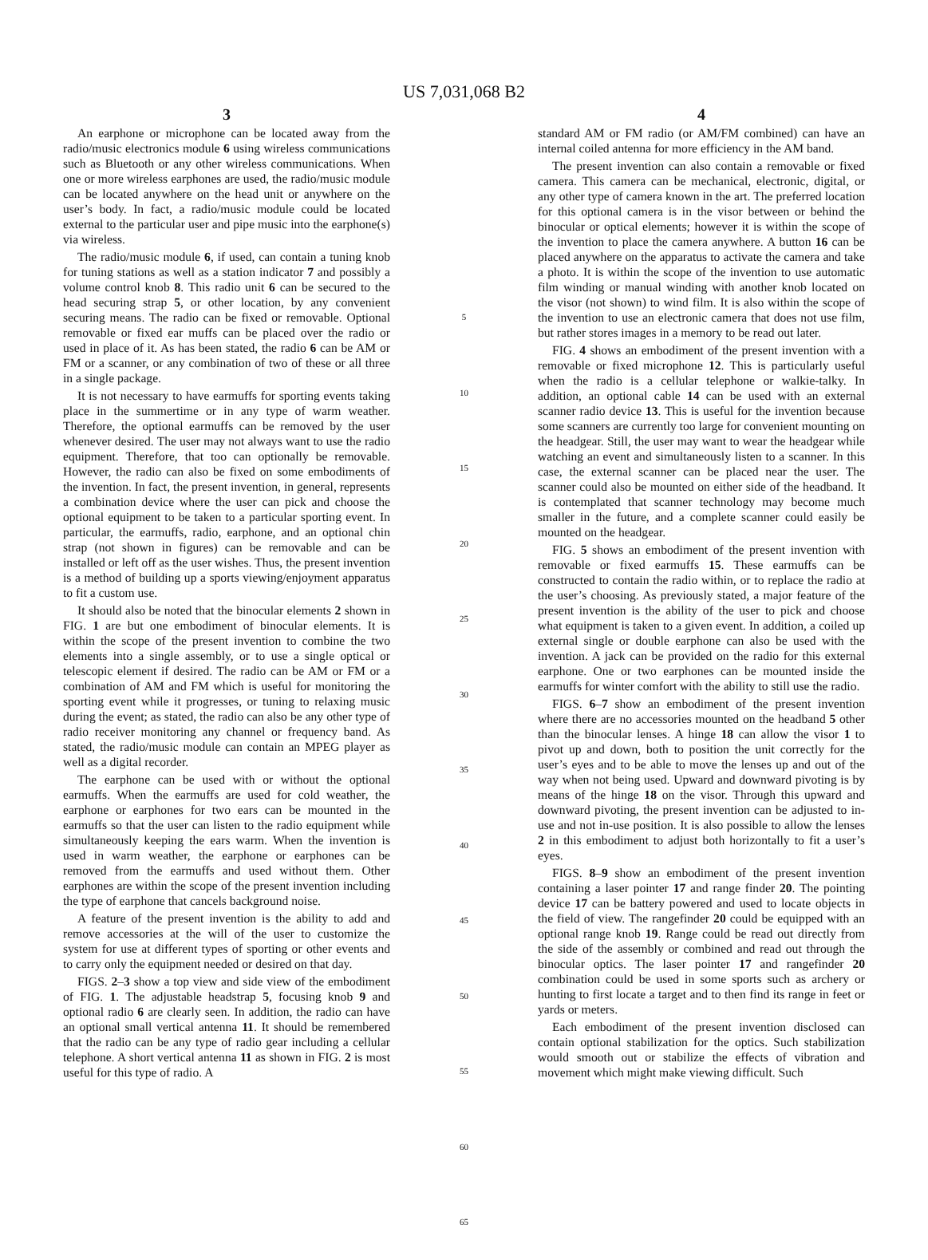US 7,031,068 B2
3
An earphone or microphone can be located away from the radio/music electronics module 6 using wireless communications such as Bluetooth or any other wireless communications. When one or more wireless earphones are used, the radio/music module can be located anywhere on the head unit or anywhere on the user’s body. In fact, a radio/music module could be located external to the particular user and pipe music into the earphone(s) via wireless.
The radio/music module 6, if used, can contain a tuning knob for tuning stations as well as a station indicator 7 and possibly a volume control knob 8. This radio unit 6 can be secured to the head securing strap 5, or other location, by any convenient securing means. The radio can be fixed or removable. Optional removable or fixed ear muffs can be placed over the radio or used in place of it. As has been stated, the radio 6 can be AM or FM or a scanner, or any combination of two of these or all three in a single package.
It is not necessary to have earmuffs for sporting events taking place in the summertime or in any type of warm weather. Therefore, the optional earmuffs can be removed by the user whenever desired. The user may not always want to use the radio equipment. Therefore, that too can optionally be removable. However, the radio can also be fixed on some embodiments of the invention. In fact, the present invention, in general, represents a combination device where the user can pick and choose the optional equipment to be taken to a particular sporting event. In particular, the earmuffs, radio, earphone, and an optional chin strap (not shown in figures) can be removable and can be installed or left off as the user wishes. Thus, the present invention is a method of building up a sports viewing/enjoyment apparatus to fit a custom use.
It should also be noted that the binocular elements 2 shown in FIG. 1 are but one embodiment of binocular elements. It is within the scope of the present invention to combine the two elements into a single assembly, or to use a single optical or telescopic element if desired. The radio can be AM or FM or a combination of AM and FM which is useful for monitoring the sporting event while it progresses, or tuning to relaxing music during the event; as stated, the radio can also be any other type of radio receiver monitoring any channel or frequency band. As stated, the radio/music module can contain an MPEG player as well as a digital recorder.
The earphone can be used with or without the optional earmuffs. When the earmuffs are used for cold weather, the earphone or earphones for two ears can be mounted in the earmuffs so that the user can listen to the radio equipment while simultaneously keeping the ears warm. When the invention is used in warm weather, the earphone or earphones can be removed from the earmuffs and used without them. Other earphones are within the scope of the present invention including the type of earphone that cancels background noise.
A feature of the present invention is the ability to add and remove accessories at the will of the user to customize the system for use at different types of sporting or other events and to carry only the equipment needed or desired on that day.
FIGS. 2–3 show a top view and side view of the embodiment of FIG. 1. The adjustable headstrap 5, focusing knob 9 and optional radio 6 are clearly seen. In addition, the radio can have an optional small vertical antenna 11. It should be remembered that the radio can be any type of radio gear including a cellular telephone. A short vertical antenna 11 as shown in FIG. 2 is most useful for this type of radio. A
5
10
15
20
25
30
35
40
45
50
55
60
65
4
standard AM or FM radio (or AM/FM combined) can have an internal coiled antenna for more efficiency in the AM band.
The present invention can also contain a removable or fixed camera. This camera can be mechanical, electronic, digital, or any other type of camera known in the art. The preferred location for this optional camera is in the visor between or behind the binocular or optical elements; however it is within the scope of the invention to place the camera anywhere. A button 16 can be placed anywhere on the apparatus to activate the camera and take a photo. It is within the scope of the invention to use automatic film winding or manual winding with another knob located on the visor (not shown) to wind film. It is also within the scope of the invention to use an electronic camera that does not use film, but rather stores images in a memory to be read out later.
FIG. 4 shows an embodiment of the present invention with a removable or fixed microphone 12. This is particularly useful when the radio is a cellular telephone or walkie-talky. In addition, an optional cable 14 can be used with an external scanner radio device 13. This is useful for the invention because some scanners are currently too large for convenient mounting on the headgear. Still, the user may want to wear the headgear while watching an event and simultaneously listen to a scanner. In this case, the external scanner can be placed near the user. The scanner could also be mounted on either side of the headband. It is contemplated that scanner technology may become much smaller in the future, and a complete scanner could easily be mounted on the headgear.
FIG. 5 shows an embodiment of the present invention with removable or fixed earmuffs 15. These earmuffs can be constructed to contain the radio within, or to replace the radio at the user’s choosing. As previously stated, a major feature of the present invention is the ability of the user to pick and choose what equipment is taken to a given event. In addition, a coiled up external single or double earphone can also be used with the invention. A jack can be provided on the radio for this external earphone. One or two earphones can be mounted inside the earmuffs for winter comfort with the ability to still use the radio.
FIGS. 6–7 show an embodiment of the present invention where there are no accessories mounted on the headband 5 other than the binocular lenses. A hinge 18 can allow the visor 1 to pivot up and down, both to position the unit correctly for the user’s eyes and to be able to move the lenses up and out of the way when not being used. Upward and downward pivoting is by means of the hinge 18 on the visor. Through this upward and downward pivoting, the present invention can be adjusted to in-use and not in-use position. It is also possible to allow the lenses 2 in this embodiment to adjust both horizontally to fit a user’s eyes.
FIGS. 8–9 show an embodiment of the present invention containing a laser pointer 17 and range finder 20. The pointing device 17 can be battery powered and used to locate objects in the field of view. The rangefinder 20 could be equipped with an optional range knob 19. Range could be read out directly from the side of the assembly or combined and read out through the binocular optics. The laser pointer 17 and rangefinder 20 combination could be used in some sports such as archery or hunting to first locate a target and to then find its range in feet or yards or meters.
Each embodiment of the present invention disclosed can contain optional stabilization for the optics. Such stabilization would smooth out or stabilize the effects of vibration and movement which might make viewing difficult. Such